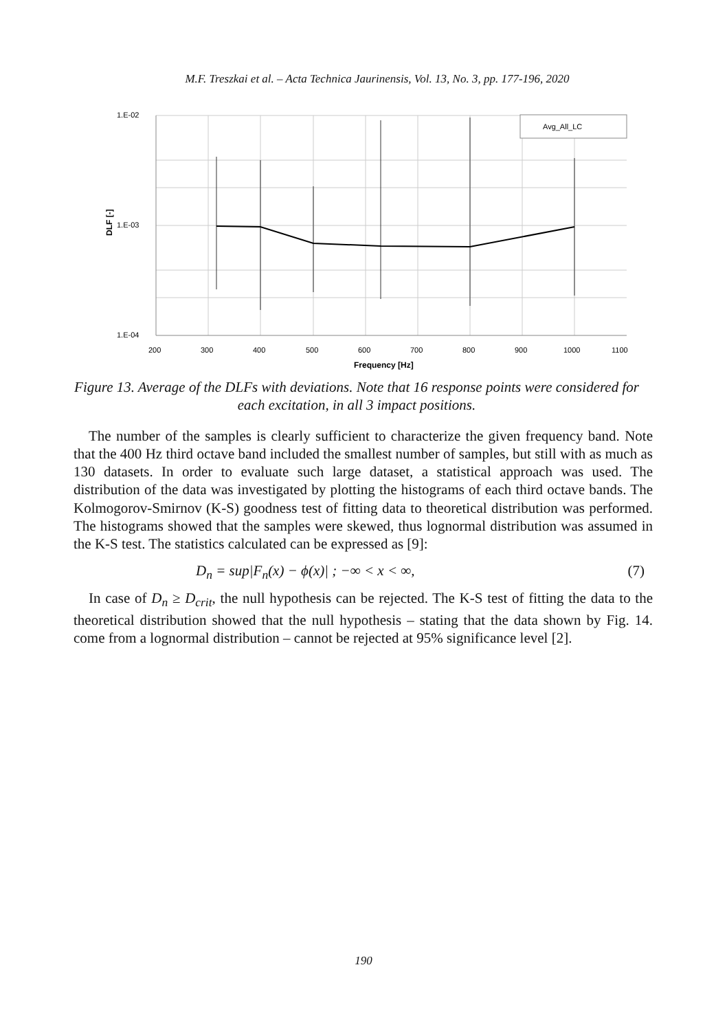M.F. Treszkai et al. – Acta Technica Jaurinensis, Vol. 13, No. 3, pp. 177-196, 2020
Avg_All_LC
1.E-02
1.E-03
1.E-04
200
300
400
500
600
700
800
900
1000
1100
Frequency [Hz]
DLF [-]
Figure 13. Average of the DLFs with deviations. Note that 16 response points were considered for each excitation, in all 3 impact positions.
The number of the samples is clearly sufficient to characterize the given frequency band. Note that the 400 Hz third octave band included the smallest number of samples, but still with as much as 130 datasets. In order to evaluate such large dataset, a statistical approach was used. The distribution of the data was investigated by plotting the histograms of each third octave bands. The Kolmogorov-Smirnov (K-S) goodness test of fitting data to theoretical distribution was performed. The histograms showed that the samples were skewed, thus lognormal distribution was assumed in the K-S test. The statistics calculated can be expressed as [9]:
D<sub>n</sub> = sup|F<sub>n</sub>(x) − ϕ(x)| ; −∞ < x < ∞, (7)
In case of D<sub>n</sub> ≥ D<sub>crit</sub>, the null hypothesis can be rejected. The K-S test of fitting the data to the theoretical distribution showed that the null hypothesis – stating that the data shown by Fig. 14. come from a lognormal distribution – cannot be rejected at 95% significance level [2].
190